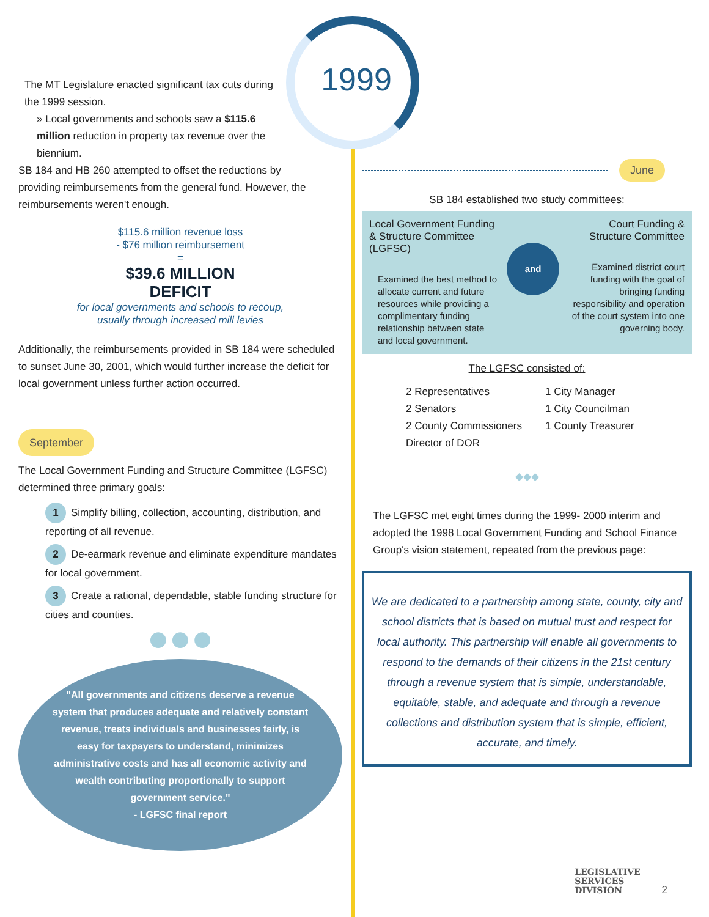1999
The MT Legislature enacted significant tax cuts during the 1999 session.
» Local governments and schools saw a $115.6 million reduction in property tax revenue over the biennium.
SB 184 and HB 260 attempted to offset the reductions by providing reimbursements from the general fund. However, the reimbursements weren't enough.
$115.6 million revenue loss
- $76 million reimbursement
=
$39.6 MILLION
DEFICIT
for local governments and schools to recoup,
usually through increased mill levies
Additionally, the reimbursements provided in SB 184 were scheduled to sunset June 30, 2001, which would further increase the deficit for local government unless further action occurred.
September
The Local Government Funding and Structure Committee (LGFSC) determined three primary goals:
1 Simplify billing, collection, accounting, distribution, and reporting of all revenue.
2 De-earmark revenue and eliminate expenditure mandates for local government.
3 Create a rational, dependable, stable funding structure for cities and counties.
●●●
"All governments and citizens deserve a revenue system that produces adequate and relatively constant revenue, treats individuals and businesses fairly, is easy for taxpayers to understand, minimizes administrative costs and has all economic activity and wealth contributing proportionally to support government service."
- LGFSC final report
June
SB 184 established two study committees:
Local Government Funding & Structure Committee (LGFSC)
Examined the best method to allocate current and future resources while providing a complimentary funding relationship between state and local government.
and
Court Funding & Structure Committee
Examined district court funding with the goal of bringing funding responsibility and operation of the court system into one governing body.
The LGFSC consisted of:
2 Representatives
2 Senators
2 County Commissioners
Director of DOR
1 City Manager
1 City Councilman
1 County Treasurer
◆◆◆
The LGFSC met eight times during the 1999- 2000 interim and adopted the 1998 Local Government Funding and School Finance Group's vision statement, repeated from the previous page:
We are dedicated to a partnership among state, county, city and school districts that is based on mutual trust and respect for local authority. This partnership will enable all governments to respond to the demands of their citizens in the 21st century through a revenue system that is simple, understandable, equitable, stable, and adequate and through a revenue collections and distribution system that is simple, efficient, accurate, and timely.
LEGISLATIVE
SERVICES
DIVISION 2